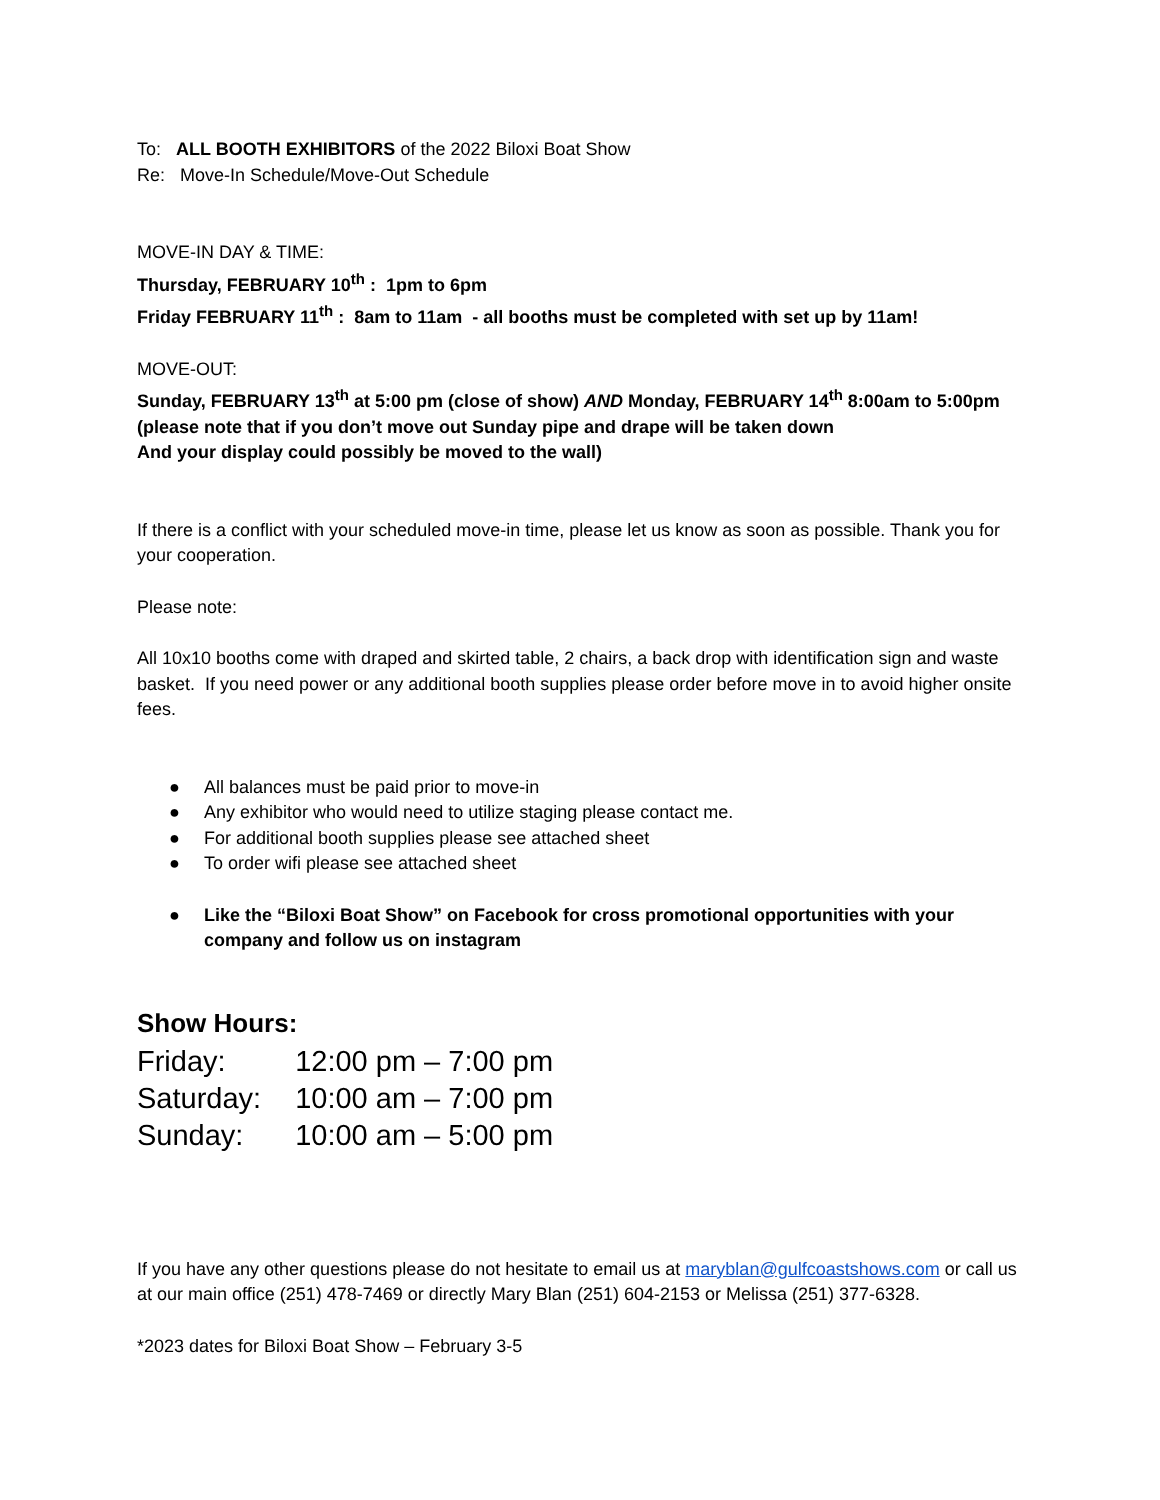To: ALL BOOTH EXHIBITORS of the 2022 Biloxi Boat Show
Re: Move-In Schedule/Move-Out Schedule
MOVE-IN DAY & TIME:
Thursday, FEBRUARY 10<sup>th</sup> : 1pm to 6pm
Friday FEBRUARY 11<sup>th</sup> : 8am to 11am - all booths must be completed with set up by 11am!
MOVE-OUT:
Sunday, FEBRUARY 13<sup>th</sup> at 5:00 pm (close of show) AND Monday, FEBRUARY 14<sup>th</sup> 8:00am to 5:00pm
(please note that if you don’t move out Sunday pipe and drape will be taken down
And your display could possibly be moved to the wall)
If there is a conflict with your scheduled move-in time, please let us know as soon as possible. Thank you for your cooperation.
Please note:
All 10x10 booths come with draped and skirted table, 2 chairs, a back drop with identification sign and waste basket. If you need power or any additional booth supplies please order before move in to avoid higher onsite fees.
● All balances must be paid prior to move-in
● Any exhibitor who would need to utilize staging please contact me.
● For additional booth supplies please see attached sheet
● To order wifi please see attached sheet
● Like the “Biloxi Boat Show” on Facebook for cross promotional opportunities with your company and follow us on instagram
Show Hours:
| Friday: | 12:00 pm – 7:00 pm |
| Saturday: | 10:00 am – 7:00 pm |
| Sunday: | 10:00 am – 5:00 pm |
If you have any other questions please do not hesitate to email us at maryblan@gulfcoastshows.com or call us at our main office (251) 478-7469 or directly Mary Blan (251) 604-2153 or Melissa (251) 377-6328.
*2023 dates for Biloxi Boat Show – February 3-5